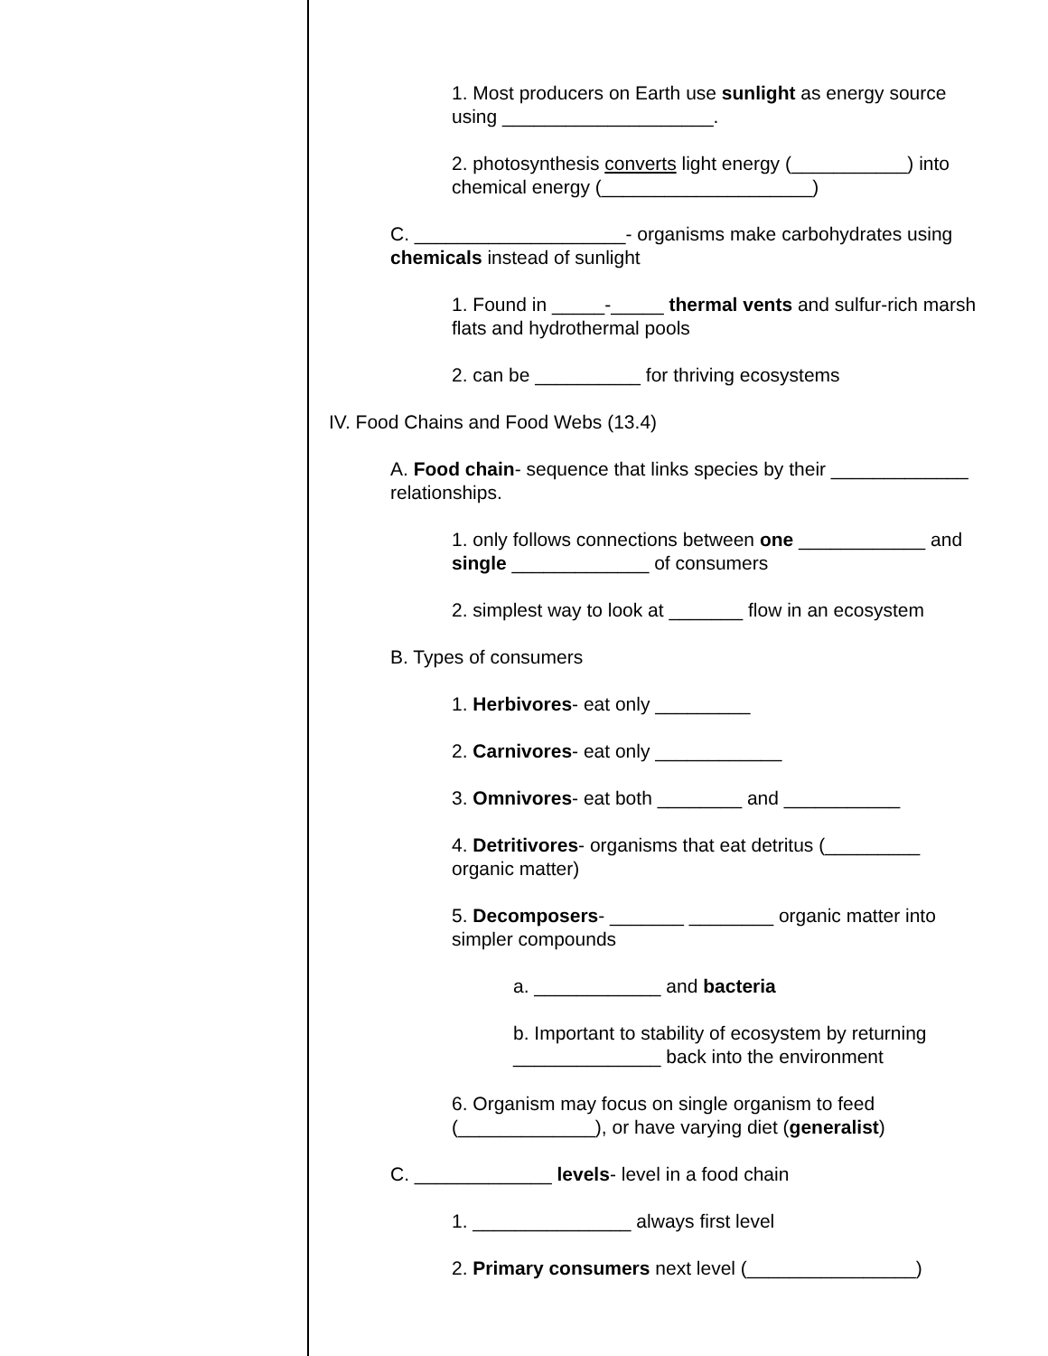1. Most producers on Earth use sunlight as energy source using ____________________.
2. photosynthesis converts light energy (___________) into chemical energy (____________________)
C. ____________________- organisms make carbohydrates using chemicals instead of sunlight
1. Found in _____-_____ thermal vents and sulfur-rich marsh flats and hydrothermal pools
2. can be __________ for thriving ecosystems
IV. Food Chains and Food Webs (13.4)
A. Food chain- sequence that links species by their _____________ relationships.
1. only follows connections between one ____________ and single _____________ of consumers
2. simplest way to look at _______ flow in an ecosystem
B. Types of consumers
1. Herbivores- eat only _________
2. Carnivores- eat only ____________
3. Omnivores- eat both ________ and ___________
4. Detritivores- organisms that eat detritus (_________ organic matter)
5. Decomposers- _______ ________ organic matter into simpler compounds
a. ____________ and bacteria
b. Important to stability of ecosystem by returning ______________ back into the environment
6. Organism may focus on single organism to feed (_____________), or have varying diet (generalist)
C. _____________ levels- level in a food chain
1. _______________ always first level
2. Primary consumers next level (________________)